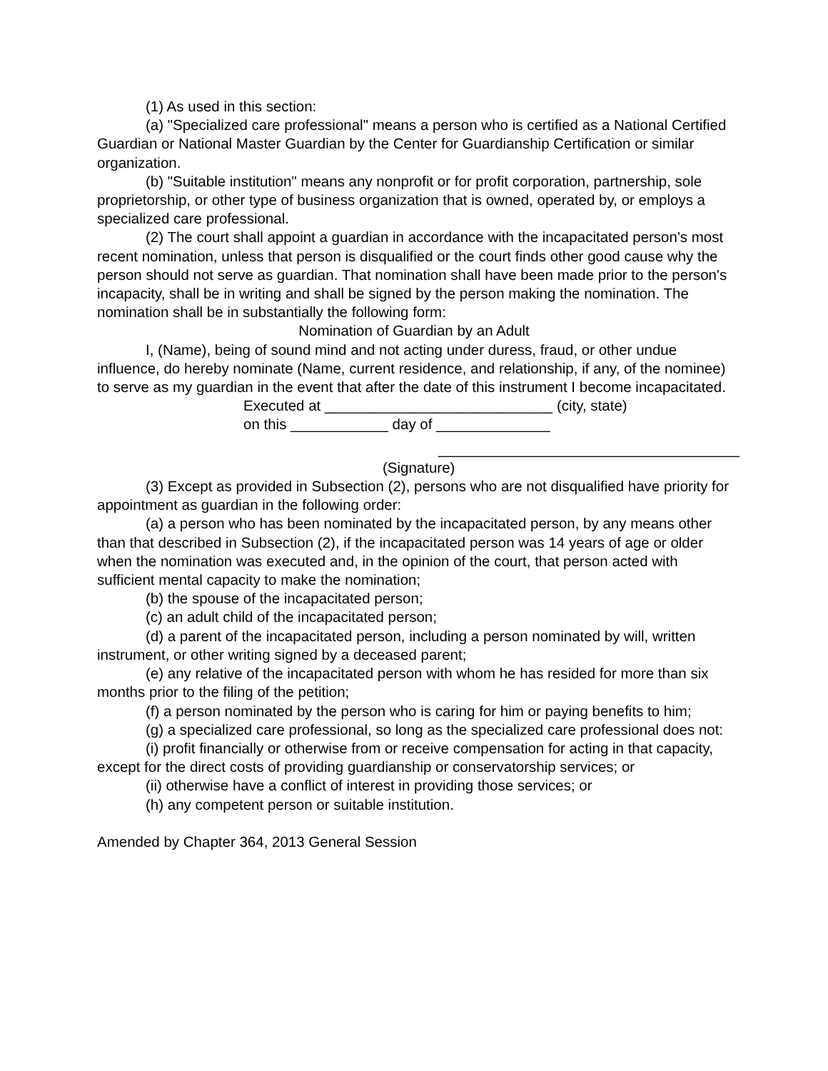(1) As used in this section:
(a) "Specialized care professional" means a person who is certified as a National Certified Guardian or National Master Guardian by the Center for Guardianship Certification or similar organization.
(b) "Suitable institution" means any nonprofit or for profit corporation, partnership, sole proprietorship, or other type of business organization that is owned, operated by, or employs a specialized care professional.
(2) The court shall appoint a guardian in accordance with the incapacitated person's most recent nomination, unless that person is disqualified or the court finds other good cause why the person should not serve as guardian. That nomination shall have been made prior to the person's incapacity, shall be in writing and shall be signed by the person making the nomination. The nomination shall be in substantially the following form:
Nomination of Guardian by an Adult
I, (Name), being of sound mind and not acting under duress, fraud, or other undue influence, do hereby nominate (Name, current residence, and relationship, if any, of the nominee) to serve as my guardian in the event that after the date of this instrument I become incapacitated.
Executed at ____________________________ (city, state)
on this ____________ day of ______________
_____________________________________
(Signature)
(3) Except as provided in Subsection (2), persons who are not disqualified have priority for appointment as guardian in the following order:
(a) a person who has been nominated by the incapacitated person, by any means other than that described in Subsection (2), if the incapacitated person was 14 years of age or older when the nomination was executed and, in the opinion of the court, that person acted with sufficient mental capacity to make the nomination;
(b) the spouse of the incapacitated person;
(c) an adult child of the incapacitated person;
(d) a parent of the incapacitated person, including a person nominated by will, written instrument, or other writing signed by a deceased parent;
(e) any relative of the incapacitated person with whom he has resided for more than six months prior to the filing of the petition;
(f) a person nominated by the person who is caring for him or paying benefits to him;
(g) a specialized care professional, so long as the specialized care professional does not:
(i) profit financially or otherwise from or receive compensation for acting in that capacity, except for the direct costs of providing guardianship or conservatorship services; or
(ii) otherwise have a conflict of interest in providing those services; or
(h) any competent person or suitable institution.
Amended by Chapter 364, 2013 General Session